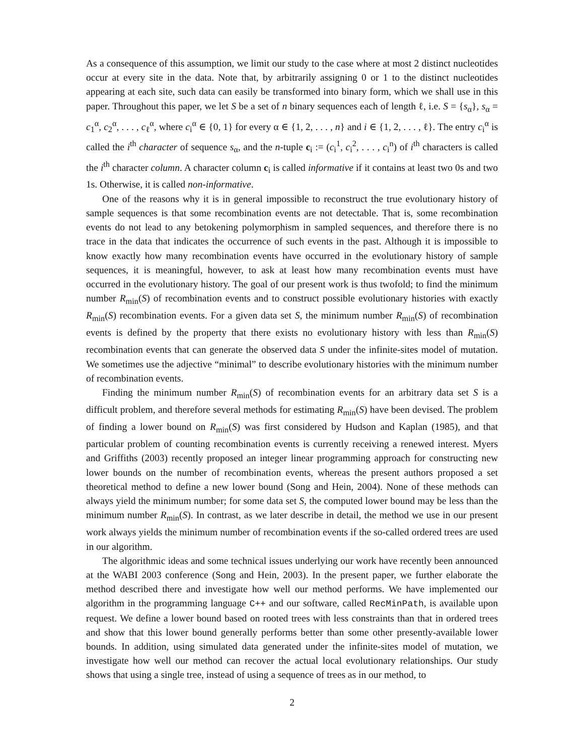As a consequence of this assumption, we limit our study to the case where at most 2 distinct nucleotides occur at every site in the data. Note that, by arbitrarily assigning 0 or 1 to the distinct nucleotides appearing at each site, such data can easily be transformed into binary form, which we shall use in this paper. Throughout this paper, we let S be a set of n binary sequences each of length ℓ, i.e. S = {s<sub>α</sub>}, s<sub>α</sub> = c<sub>1</sub><sup>α</sup>, c<sub>2</sub><sup>α</sup>, . . . , c<sub>ℓ</sub><sup>α</sup>, where c<sub>i</sub><sup>α</sup> ∈ {0, 1} for every α ∈ {1, 2, . . . , n} and i ∈ {1, 2, . . . , ℓ}. The entry c<sub>i</sub><sup>α</sup> is called the i<sup>th</sup> character of sequence s<sub>α</sub>, and the n-tuple c<sub>i</sub> := (c<sub>i</sub><sup>1</sup>, c<sub>i</sub><sup>2</sup>, . . . , c<sub>i</sub><sup>n</sup>) of i<sup>th</sup> characters is called the i<sup>th</sup> character column. A character column c<sub>i</sub> is called informative if it contains at least two 0s and two 1s. Otherwise, it is called non-informative.
One of the reasons why it is in general impossible to reconstruct the true evolutionary history of sample sequences is that some recombination events are not detectable. That is, some recombination events do not lead to any betokening polymorphism in sampled sequences, and therefore there is no trace in the data that indicates the occurrence of such events in the past. Although it is impossible to know exactly how many recombination events have occurred in the evolutionary history of sample sequences, it is meaningful, however, to ask at least how many recombination events must have occurred in the evolutionary history. The goal of our present work is thus twofold; to find the minimum number R<sub>min</sub>(S) of recombination events and to construct possible evolutionary histories with exactly R<sub>min</sub>(S) recombination events. For a given data set S, the minimum number R<sub>min</sub>(S) of recombination events is defined by the property that there exists no evolutionary history with less than R<sub>min</sub>(S) recombination events that can generate the observed data S under the infinite-sites model of mutation. We sometimes use the adjective “minimal” to describe evolutionary histories with the minimum number of recombination events.
Finding the minimum number R<sub>min</sub>(S) of recombination events for an arbitrary data set S is a difficult problem, and therefore several methods for estimating R<sub>min</sub>(S) have been devised. The problem of finding a lower bound on R<sub>min</sub>(S) was first considered by Hudson and Kaplan (1985), and that particular problem of counting recombination events is currently receiving a renewed interest. Myers and Griffiths (2003) recently proposed an integer linear programming approach for constructing new lower bounds on the number of recombination events, whereas the present authors proposed a set theoretical method to define a new lower bound (Song and Hein, 2004). None of these methods can always yield the minimum number; for some data set S, the computed lower bound may be less than the minimum number R<sub>min</sub>(S). In contrast, as we later describe in detail, the method we use in our present work always yields the minimum number of recombination events if the so-called ordered trees are used in our algorithm.
The algorithmic ideas and some technical issues underlying our work have recently been announced at the WABI 2003 conference (Song and Hein, 2003). In the present paper, we further elaborate the method described there and investigate how well our method performs. We have implemented our algorithm in the programming language C++ and our software, called RecMinPath, is available upon request. We define a lower bound based on rooted trees with less constraints than that in ordered trees and show that this lower bound generally performs better than some other presently-available lower bounds. In addition, using simulated data generated under the infinite-sites model of mutation, we investigate how well our method can recover the actual local evolutionary relationships. Our study shows that using a single tree, instead of using a sequence of trees as in our method, to
2